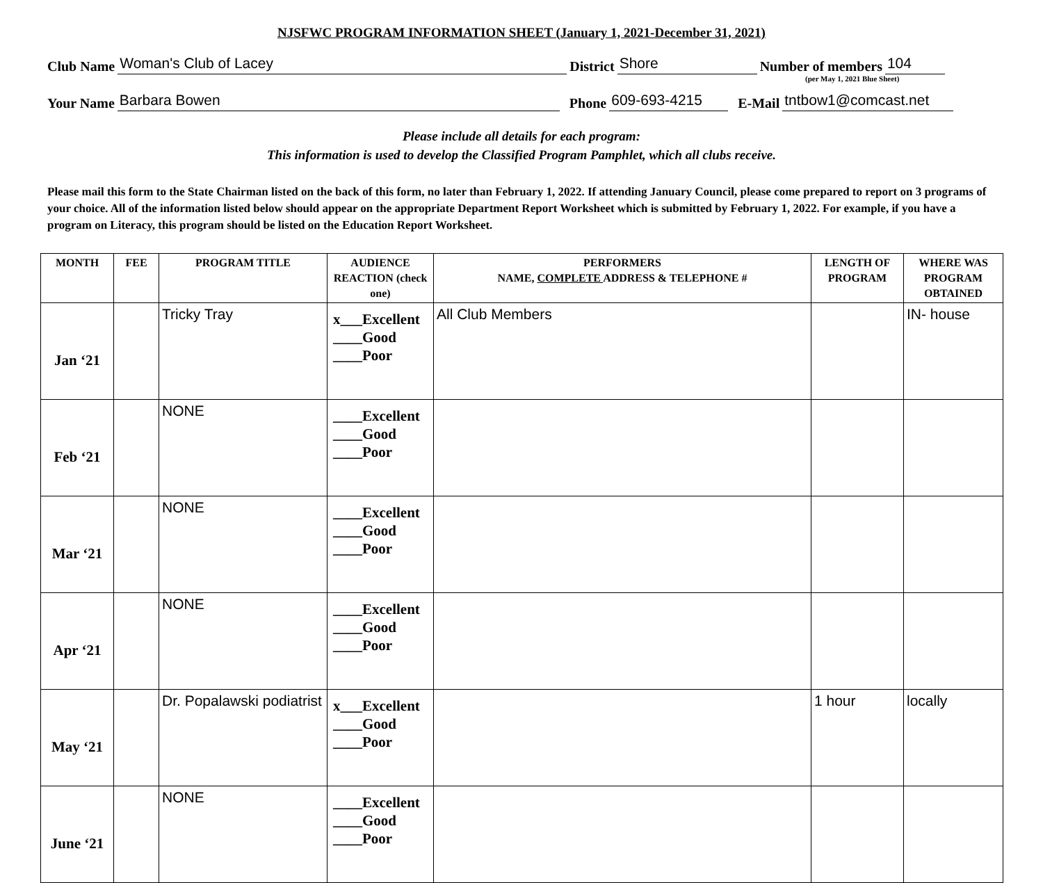NJSFWC PROGRAM INFORMATION SHEET (January 1, 2021-December 31, 2021)
Club Name Woman's Club of Lacey District Shore Number of members 104
(per May 1, 2021 Blue Sheet)
Your Name Barbara Bowen Phone 609-693-4215 E-Mail tntbow1@comcast.net
Please include all details for each program:
This information is used to develop the Classified Program Pamphlet, which all clubs receive.
Please mail this form to the State Chairman listed on the back of this form, no later than February 1, 2022. If attending January Council, please come prepared to report on 3 programs of your choice. All of the information listed below should appear on the appropriate Department Report Worksheet which is submitted by February 1, 2022. For example, if you have a program on Literacy, this program should be listed on the Education Report Worksheet.
| MONTH | FEE | PROGRAM TITLE | AUDIENCE REACTION (check one) | PERFORMERS NAME, COMPLETE ADDRESS & TELEPHONE # | LENGTH OF PROGRAM | WHERE WAS PROGRAM OBTAINED |
| --- | --- | --- | --- | --- | --- | --- |
| Jan ‘21 | | Tricky Tray | x___Excellent ____Good ____Poor | All Club Members | | IN- house |
| Feb ‘21 | | NONE | ____Excellent ____Good ____Poor | | | |
| Mar ‘21 | | NONE | ____Excellent ____Good ____Poor | | | |
| Apr ‘21 | | NONE | ____Excellent ____Good ____Poor | | | |
| May ‘21 | | Dr. Popalawski podiatrist | x___Excellent ____Good ____Poor | | 1 hour | locally |
| June ‘21 | | NONE | ____Excellent ____Good ____Poor | | | |